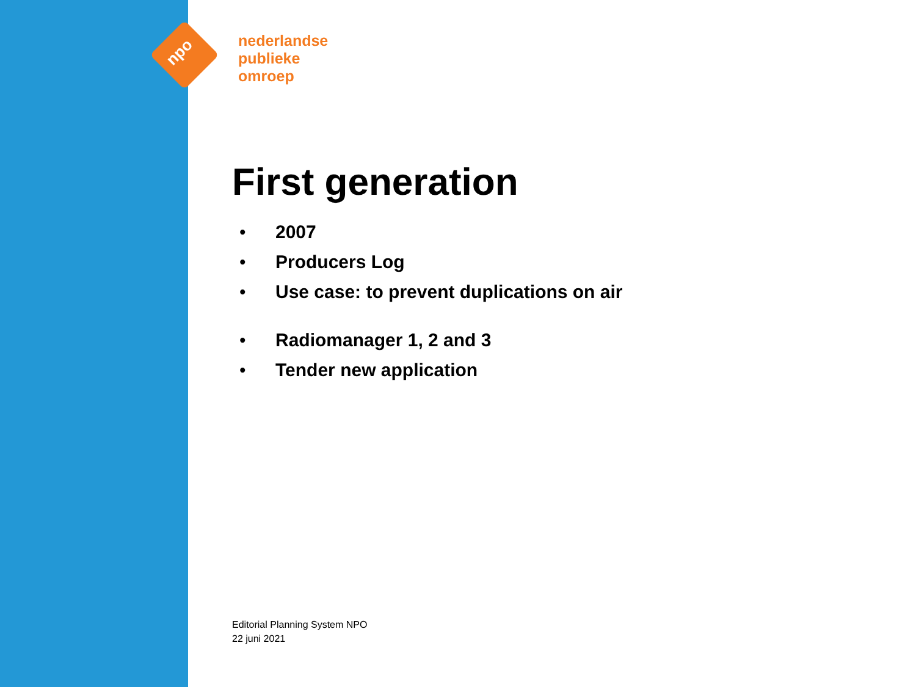npo
nederlandse
publieke
omroep
First generation
• 2007
• Producers Log
• Use case: to prevent duplications on air
• Radiomanager 1, 2 and 3
• Tender new application
Editorial Planning System NPO
22 juni 2021